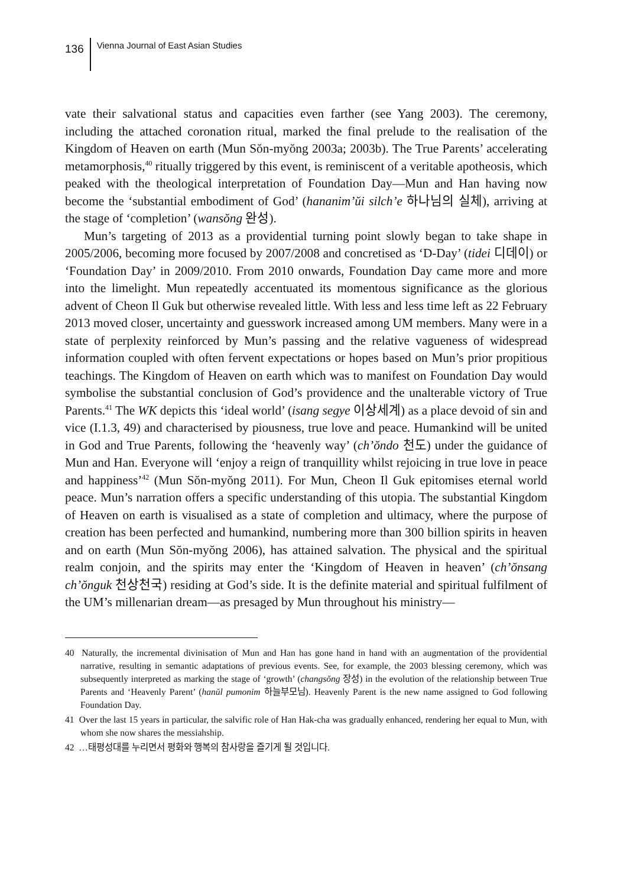136 Vienna Journal of East Asian Studies
vate their salvational status and capacities even farther (see Yang 2003). The ceremony, including the attached coronation ritual, marked the final prelude to the realisation of the Kingdom of Heaven on earth (Mun Sŏn-myŏng 2003a; 2003b). The True Parents’ accelerating metamorphosis,<sup>40</sup> ritually triggered by this event, is reminiscent of a veritable apotheosis, which peaked with the theological interpretation of Foundation Day—Mun and Han having now become the ‘substantial embodiment of God’ (hananim’ŭi silch’e 하나님의 실체), arriving at the stage of ‘completion’ (wansŏng 완성).
Mun’s targeting of 2013 as a providential turning point slowly began to take shape in 2005/2006, becoming more focused by 2007/2008 and concretised as ‘D-Day’ (tidei 디데이) or ‘Foundation Day’ in 2009/2010. From 2010 onwards, Foundation Day came more and more into the limelight. Mun repeatedly accentuated its momentous significance as the glorious advent of Cheon Il Guk but otherwise revealed little. With less and less time left as 22 February 2013 moved closer, uncertainty and guesswork increased among UM members. Many were in a state of perplexity reinforced by Mun’s passing and the relative vagueness of widespread information coupled with often fervent expectations or hopes based on Mun’s prior propitious teachings. The Kingdom of Heaven on earth which was to manifest on Foundation Day would symbolise the substantial conclusion of God’s providence and the unalterable victory of True Parents.<sup>41</sup> The WK depicts this ‘ideal world’ (isang segye 이상세계) as a place devoid of sin and vice (I.1.3, 49) and characterised by piousness, true love and peace. Humankind will be united in God and True Parents, following the ‘heavenly way’ (ch’ŏndo 천도) under the guidance of Mun and Han. Everyone will ‘enjoy a reign of tranquillity whilst rejoicing in true love in peace and happiness’<sup>42</sup> (Mun Sŏn-myŏng 2011). For Mun, Cheon Il Guk epitomises eternal world peace. Mun’s narration offers a specific understanding of this utopia. The substantial Kingdom of Heaven on earth is visualised as a state of completion and ultimacy, where the purpose of creation has been perfected and humankind, numbering more than 300 billion spirits in heaven and on earth (Mun Sŏn-myŏng 2006), has attained salvation. The physical and the spiritual realm conjoin, and the spirits may enter the ‘Kingdom of Heaven in heaven’ (ch’ŏnsang ch’ŏnguk 천상천국) residing at God’s side. It is the definite material and spiritual fulfilment of the UM’s millenarian dream—as presaged by Mun throughout his ministry—
40 Naturally, the incremental divinisation of Mun and Han has gone hand in hand with an augmentation of the providential narrative, resulting in semantic adaptations of previous events. See, for example, the 2003 blessing ceremony, which was subsequently interpreted as marking the stage of ‘growth’ (changsŏng 장성) in the evolution of the relationship between True Parents and ‘Heavenly Parent’ (hanŭl pumonim 하늘부모님). Heavenly Parent is the new name assigned to God following Foundation Day.
41 Over the last 15 years in particular, the salvific role of Han Hak-cha was gradually enhanced, rendering her equal to Mun, with whom she now shares the messiahship.
42 …태평성대를 누리면서 평화와 행복의 참사랑을 즐기게 될 것입니다.